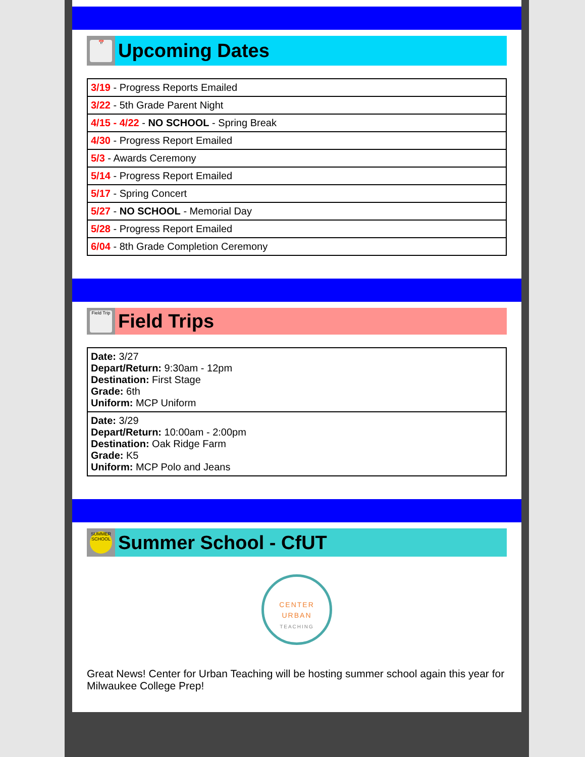📅
Upcoming Dates
| 3/19 - Progress Reports Emailed |
| 3/22 - 5th Grade Parent Night |
| 4/15 - 4/22 - NO SCHOOL - Spring Break |
| 4/30 - Progress Report Emailed |
| 5/3 - Awards Ceremony |
| 5/14 - Progress Report Emailed |
| 5/17 - Spring Concert |
| 5/27 - NO SCHOOL - Memorial Day |
| 5/28 - Progress Report Emailed |
| 6/04 - 8th Grade Completion Ceremony |
Field Trip
Field Trips
| Date: 3/27 Depart/Return: 9:30am - 12pm Destination: First Stage Grade: 6th Uniform: MCP Uniform |
| Date: 3/29 Depart/Return: 10:00am - 2:00pm Destination: Oak Ridge Farm Grade: K5 Uniform: MCP Polo and Jeans |
SUMMER SCHOOL
Summer School - CfUT
CENTER
URBAN
TEACHING
Great News! Center for Urban Teaching will be hosting summer school again this year for Milwaukee College Prep!